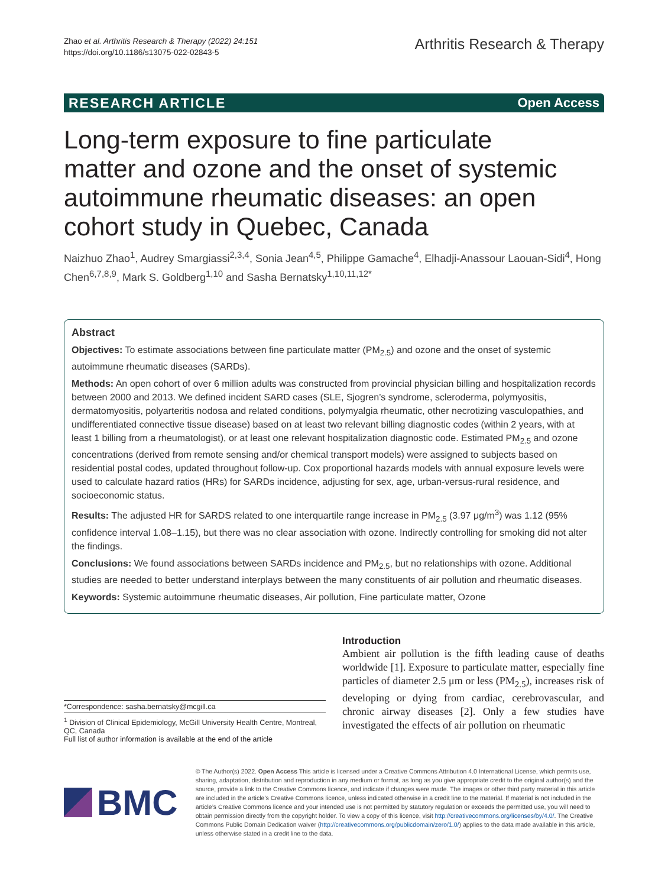Zhao et al. Arthritis Research & Therapy (2022) 24:151
https://doi.org/10.1186/s13075-022-02843-5
Arthritis Research & Therapy
RESEARCH ARTICLE Open Access
Long-term exposure to fine particulate matter and ozone and the onset of systemic autoimmune rheumatic diseases: an open cohort study in Quebec, Canada
Naizhuo Zhao<sup>1</sup>, Audrey Smargiassi<sup>2,3,4</sup>, Sonia Jean<sup>4,5</sup>, Philippe Gamache<sup>4</sup>, Elhadji-Anassour Laouan-Sidi<sup>4</sup>, Hong Chen<sup>6,7,8,9</sup>, Mark S. Goldberg<sup>1,10</sup> and Sasha Bernatsky<sup>1,10,11,12*</sup>
Abstract
Objectives: To estimate associations between fine particulate matter (PM<sub>2.5</sub>) and ozone and the onset of systemic autoimmune rheumatic diseases (SARDs).
Methods: An open cohort of over 6 million adults was constructed from provincial physician billing and hospitalization records between 2000 and 2013. We defined incident SARD cases (SLE, Sjogren’s syndrome, scleroderma, polymyositis, dermatomyositis, polyarteritis nodosa and related conditions, polymyalgia rheumatic, other necrotizing vasculopathies, and undifferentiated connective tissue disease) based on at least two relevant billing diagnostic codes (within 2 years, with at least 1 billing from a rheumatologist), or at least one relevant hospitalization diagnostic code. Estimated PM<sub>2.5</sub> and ozone concentrations (derived from remote sensing and/or chemical transport models) were assigned to subjects based on residential postal codes, updated throughout follow-up. Cox proportional hazards models with annual exposure levels were used to calculate hazard ratios (HRs) for SARDs incidence, adjusting for sex, age, urban-versus-rural residence, and socioeconomic status.
Results: The adjusted HR for SARDS related to one interquartile range increase in PM<sub>2.5</sub> (3.97 μg/m<sup>3</sup>) was 1.12 (95% confidence interval 1.08–1.15), but there was no clear association with ozone. Indirectly controlling for smoking did not alter the findings.
Conclusions: We found associations between SARDs incidence and PM<sub>2.5</sub>, but no relationships with ozone. Additional studies are needed to better understand interplays between the many constituents of air pollution and rheumatic diseases.
Keywords: Systemic autoimmune rheumatic diseases, Air pollution, Fine particulate matter, Ozone
*Correspondence: sasha.bernatsky@mcgill.ca
<sup>1</sup> Division of Clinical Epidemiology, McGill University Health Centre, Montreal, QC, Canada
Full list of author information is available at the end of the article
Introduction
Ambient air pollution is the fifth leading cause of deaths worldwide [1]. Exposure to particulate matter, especially fine particles of diameter 2.5 μm or less (PM<sub>2.5</sub>), increases risk of developing or dying from cardiac, cerebrovascular, and chronic airway diseases [2]. Only a few studies have investigated the effects of air pollution on rheumatic
BMC
© The Author(s) 2022. Open Access This article is licensed under a Creative Commons Attribution 4.0 International License, which permits use, sharing, adaptation, distribution and reproduction in any medium or format, as long as you give appropriate credit to the original author(s) and the source, provide a link to the Creative Commons licence, and indicate if changes were made. The images or other third party material in this article are included in the article’s Creative Commons licence, unless indicated otherwise in a credit line to the material. If material is not included in the article’s Creative Commons licence and your intended use is not permitted by statutory regulation or exceeds the permitted use, you will need to obtain permission directly from the copyright holder. To view a copy of this licence, visit http://creativecommons.org/licenses/by/4.0/. The Creative Commons Public Domain Dedication waiver (http://creativecommons.org/publicdomain/zero/1.0/) applies to the data made available in this article, unless otherwise stated in a credit line to the data.